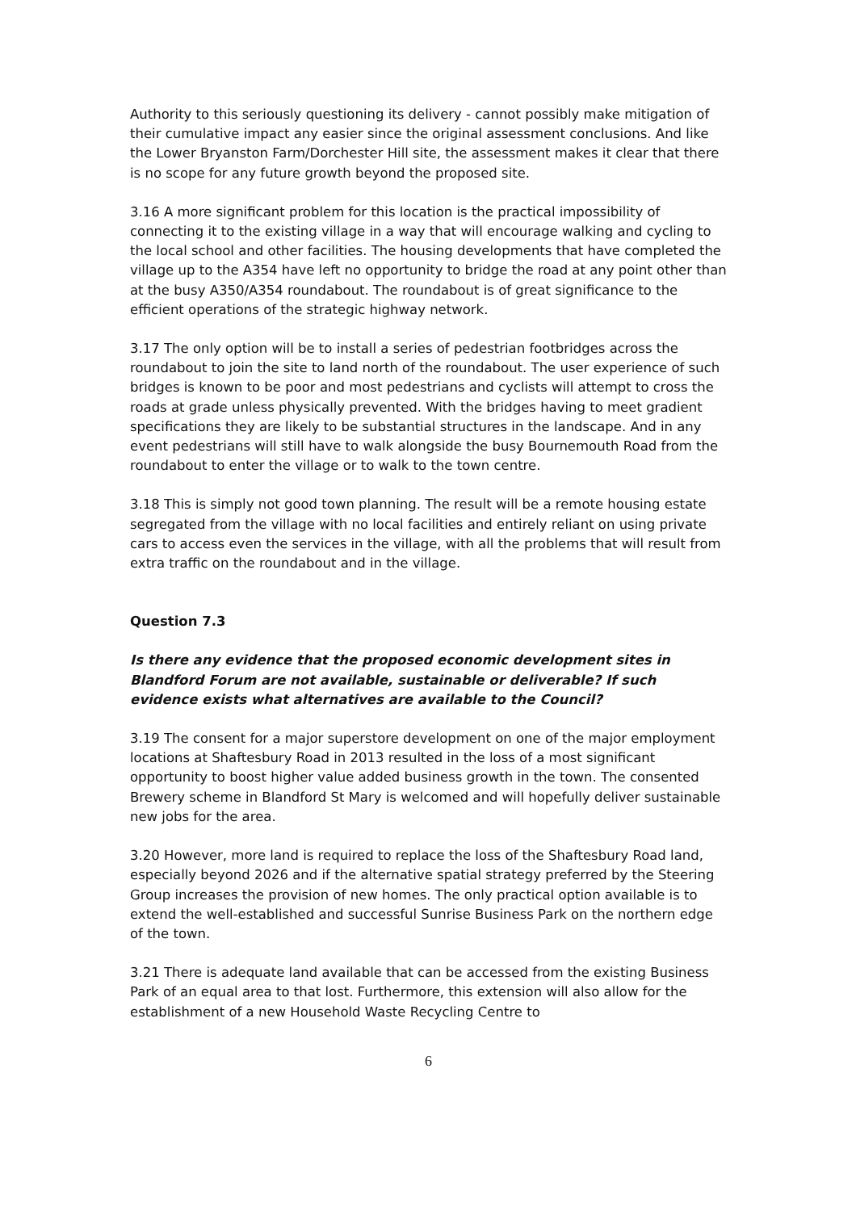Authority to this seriously questioning its delivery - cannot possibly make mitigation of their cumulative impact any easier since the original assessment conclusions. And like the Lower Bryanston Farm/Dorchester Hill site, the assessment makes it clear that there is no scope for any future growth beyond the proposed site.
3.16 A more significant problem for this location is the practical impossibility of connecting it to the existing village in a way that will encourage walking and cycling to the local school and other facilities. The housing developments that have completed the village up to the A354 have left no opportunity to bridge the road at any point other than at the busy A350/A354 roundabout. The roundabout is of great significance to the efficient operations of the strategic highway network.
3.17 The only option will be to install a series of pedestrian footbridges across the roundabout to join the site to land north of the roundabout. The user experience of such bridges is known to be poor and most pedestrians and cyclists will attempt to cross the roads at grade unless physically prevented. With the bridges having to meet gradient specifications they are likely to be substantial structures in the landscape. And in any event pedestrians will still have to walk alongside the busy Bournemouth Road from the roundabout to enter the village or to walk to the town centre.
3.18 This is simply not good town planning. The result will be a remote housing estate segregated from the village with no local facilities and entirely reliant on using private cars to access even the services in the village, with all the problems that will result from extra traffic on the roundabout and in the village.
Question 7.3
Is there any evidence that the proposed economic development sites in Blandford Forum are not available, sustainable or deliverable? If such evidence exists what alternatives are available to the Council?
3.19 The consent for a major superstore development on one of the major employment locations at Shaftesbury Road in 2013 resulted in the loss of a most significant opportunity to boost higher value added business growth in the town. The consented Brewery scheme in Blandford St Mary is welcomed and will hopefully deliver sustainable new jobs for the area.
3.20 However, more land is required to replace the loss of the Shaftesbury Road land, especially beyond 2026 and if the alternative spatial strategy preferred by the Steering Group increases the provision of new homes. The only practical option available is to extend the well-established and successful Sunrise Business Park on the northern edge of the town.
3.21 There is adequate land available that can be accessed from the existing Business Park of an equal area to that lost. Furthermore, this extension will also allow for the establishment of a new Household Waste Recycling Centre to
6